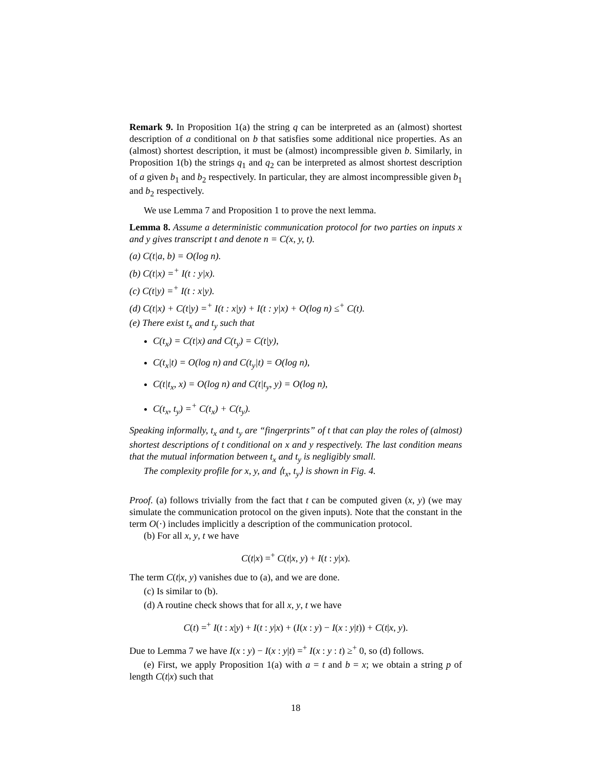Remark 9. In Proposition 1(a) the string q can be interpreted as an (almost) shortest description of a conditional on b that satisfies some additional nice properties. As an (almost) shortest description, it must be (almost) incompressible given b. Similarly, in Proposition 1(b) the strings q<sub>1</sub> and q<sub>2</sub> can be interpreted as almost shortest description of a given b<sub>1</sub> and b<sub>2</sub> respectively. In particular, they are almost incompressible given b<sub>1</sub> and b<sub>2</sub> respectively.
We use Lemma 7 and Proposition 1 to prove the next lemma.
Lemma 8. Assume a deterministic communication protocol for two parties on inputs x and y gives transcript t and denote n = C(x, y, t).
(a) C(t|a, b) = O(log n).
(b) C(t|x) =<sup>+</sup> I(t : y|x).
(c) C(t|y) =<sup>+</sup> I(t : x|y).
(d) C(t|x) + C(t|y) =<sup>+</sup> I(t : x|y) + I(t : y|x) + O(log n) ≤<sup>+</sup> C(t).
(e) There exist t<sub>x</sub> and t<sub>y</sub> such that
C(t<sub>x</sub>) = C(t|x) and C(t<sub>y</sub>) = C(t|y),
C(t<sub>x</sub>|t) = O(log n) and C(t<sub>y</sub>|t) = O(log n),
C(t|t<sub>x</sub>, x) = O(log n) and C(t|t<sub>y</sub>, y) = O(log n),
C(t<sub>x</sub>, t<sub>y</sub>) =<sup>+</sup> C(t<sub>x</sub>) + C(t<sub>y</sub>).
Speaking informally, t<sub>x</sub> and t<sub>y</sub> are “fingerprints” of t that can play the roles of (almost) shortest descriptions of t conditional on x and y respectively. The last condition means that the mutual information between t<sub>x</sub> and t<sub>y</sub> is negligibly small.
The complexity profile for x, y, and ⟨t<sub>x</sub>, t<sub>y</sub>⟩ is shown in Fig. 4.
Proof. (a) follows trivially from the fact that t can be computed given (x, y) (we may simulate the communication protocol on the given inputs). Note that the constant in the term O(·) includes implicitly a description of the communication protocol.
(b) For all x, y, t we have
C(t|x) =<sup>+</sup> C(t|x, y) + I(t : y|x).
The term C(t|x, y) vanishes due to (a), and we are done.
(c) Is similar to (b).
(d) A routine check shows that for all x, y, t we have
C(t) =<sup>+</sup> I(t : x|y) + I(t : y|x) + (I(x : y) − I(x : y|t)) + C(t|x, y).
Due to Lemma 7 we have I(x : y) − I(x : y|t) =<sup>+</sup> I(x : y : t) ≥<sup>+</sup> 0, so (d) follows.
(e) First, we apply Proposition 1(a) with a = t and b = x; we obtain a string p of length C(t|x) such that
18